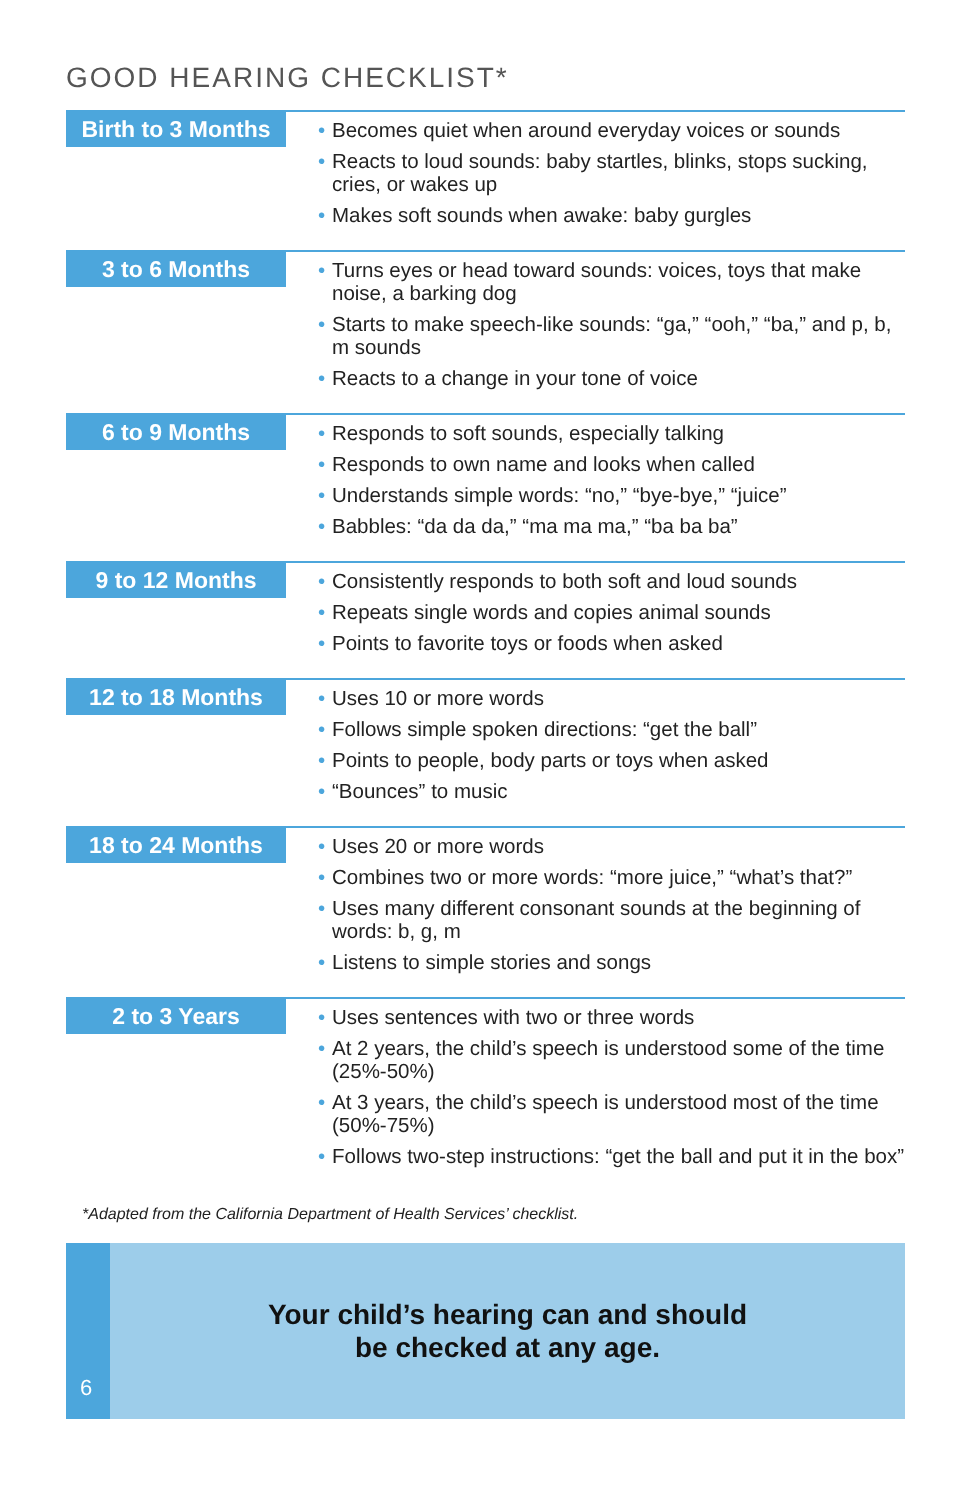GOOD HEARING CHECKLIST*
| Birth to 3 Months | • Becomes quiet when around everyday voices or sounds • Reacts to loud sounds: baby startles, blinks, stops sucking, cries, or wakes up • Makes soft sounds when awake: baby gurgles |
| 3 to 6 Months | • Turns eyes or head toward sounds: voices, toys that make noise, a barking dog • Starts to make speech-like sounds: “ga,” “ooh,” “ba,” and p, b, m sounds • Reacts to a change in your tone of voice |
| 6 to 9 Months | • Responds to soft sounds, especially talking • Responds to own name and looks when called • Understands simple words: “no,” “bye-bye,” “juice” • Babbles: “da da da,” “ma ma ma,” “ba ba ba” |
| 9 to 12 Months | • Consistently responds to both soft and loud sounds • Repeats single words and copies animal sounds • Points to favorite toys or foods when asked |
| 12 to 18 Months | • Uses 10 or more words • Follows simple spoken directions: “get the ball” • Points to people, body parts or toys when asked • “Bounces” to music |
| 18 to 24 Months | • Uses 20 or more words • Combines two or more words: “more juice,” “what’s that?” • Uses many different consonant sounds at the beginning of words: b, g, m • Listens to simple stories and songs |
| 2 to 3 Years | • Uses sentences with two or three words • At 2 years, the child’s speech is understood some of the time (25%-50%) • At 3 years, the child’s speech is understood most of the time (50%-75%) • Follows two-step instructions: “get the ball and put it in the box” |
*Adapted from the California Department of Health Services’ checklist.
6
Your child’s hearing can and should
be checked at any age.